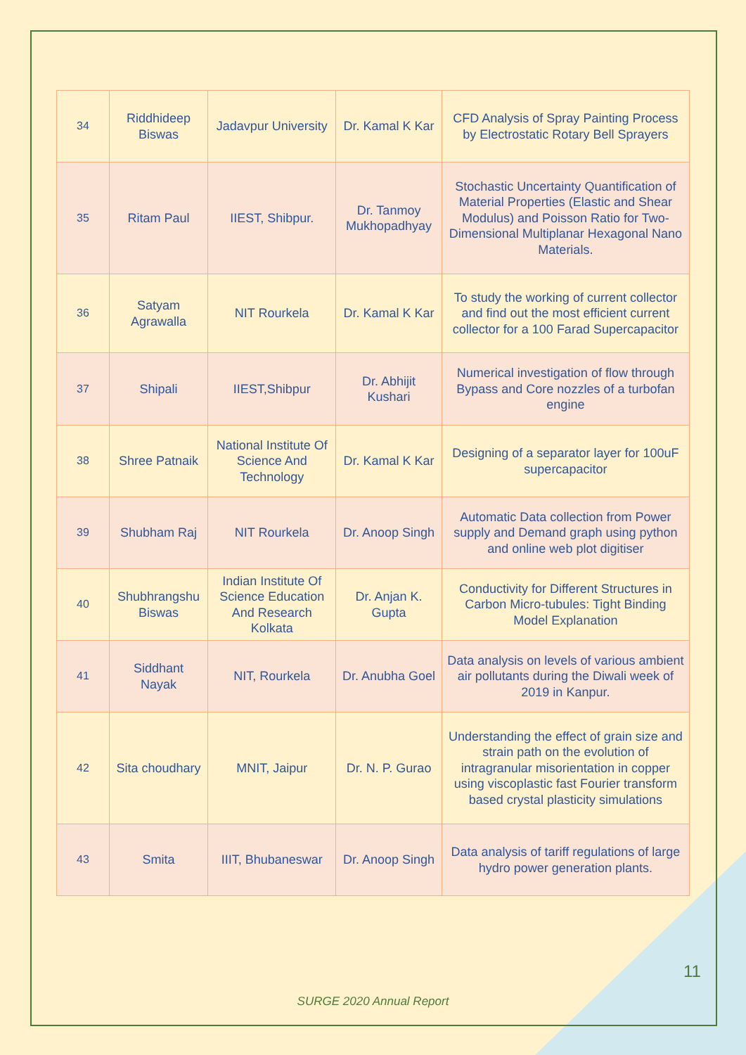| 34 | Riddhideep Biswas | Jadavpur University | Dr. Kamal K Kar | CFD Analysis of Spray Painting Process by Electrostatic Rotary Bell Sprayers |
| 35 | Ritam Paul | IIEST, Shibpur. | Dr. Tanmoy Mukhopadhyay | Stochastic Uncertainty Quantification of Material Properties (Elastic and Shear Modulus) and Poisson Ratio for Two-Dimensional Multiplanar Hexagonal Nano Materials. |
| 36 | Satyam Agrawalla | NIT Rourkela | Dr. Kamal K Kar | To study the working of current collector and find out the most efficient current collector for a 100 Farad Supercapacitor |
| 37 | Shipali | IIEST,Shibpur | Dr. Abhijit Kushari | Numerical investigation of flow through Bypass and Core nozzles of a turbofan engine |
| 38 | Shree Patnaik | National Institute Of Science And Technology | Dr. Kamal K Kar | Designing of a separator layer for 100uF supercapacitor |
| 39 | Shubham Raj | NIT Rourkela | Dr. Anoop Singh | Automatic Data collection from Power supply and Demand graph using python and online web plot digitiser |
| 40 | Shubhrangshu Biswas | Indian Institute Of Science Education And Research Kolkata | Dr. Anjan K. Gupta | Conductivity for Different Structures in Carbon Micro-tubules: Tight Binding Model Explanation |
| 41 | Siddhant Nayak | NIT, Rourkela | Dr. Anubha Goel | Data analysis on levels of various ambient air pollutants during the Diwali week of 2019 in Kanpur. |
| 42 | Sita choudhary | MNIT, Jaipur | Dr. N. P. Gurao | Understanding the effect of grain size and strain path on the evolution of intragranular misorientation in copper using viscoplastic fast Fourier transform based crystal plasticity simulations |
| 43 | Smita | IIIT, Bhubaneswar | Dr. Anoop Singh | Data analysis of tariff regulations of large hydro power generation plants. |
11
SURGE 2020 Annual Report